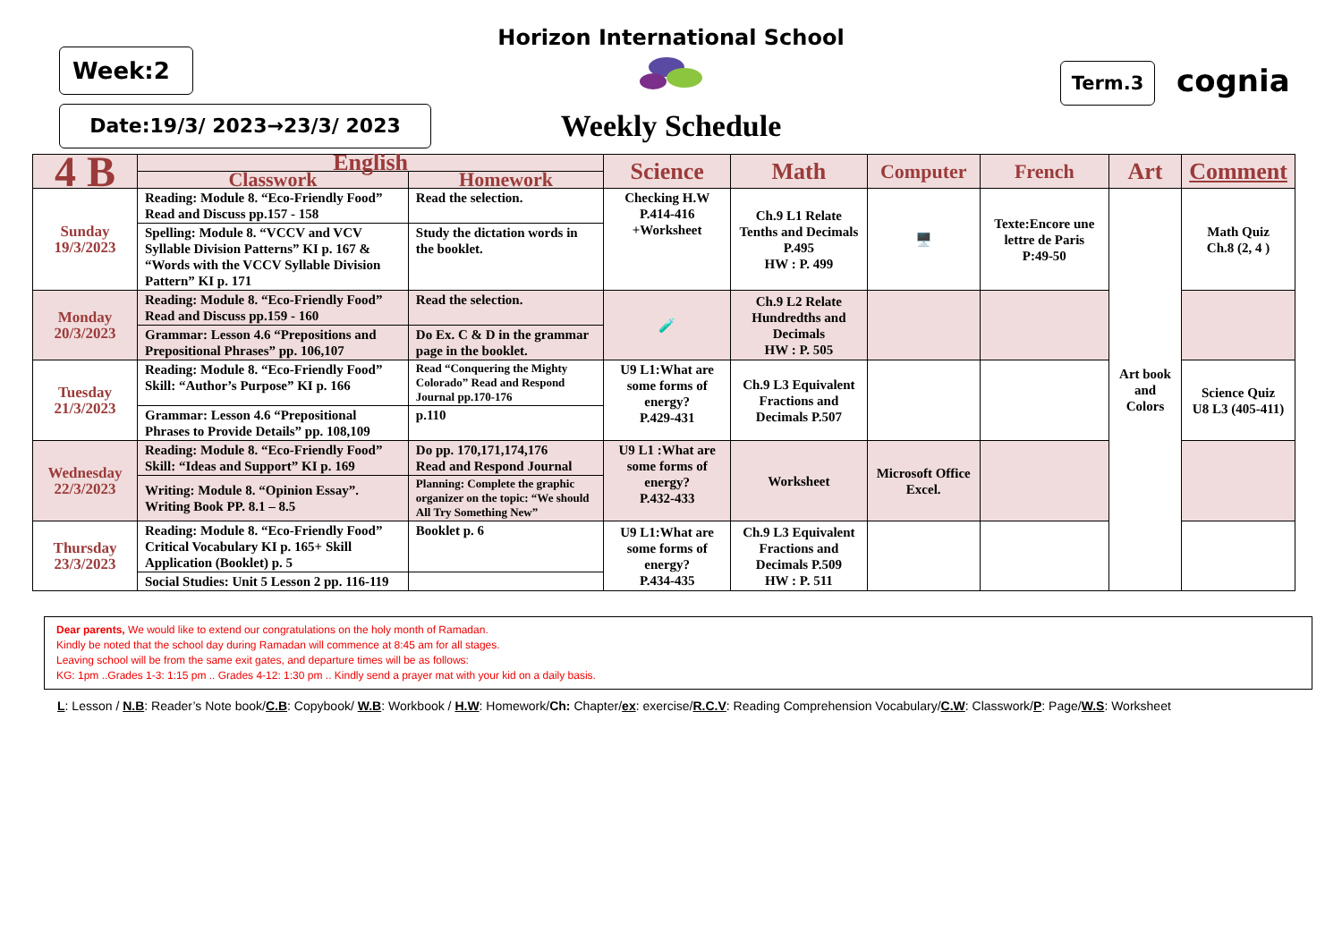Week:2
Date:19/3/ 2023→23/3/ 2023
Horizon International School
Weekly Schedule
Term.3 cognia
| 4 B | English | | Science | Math | Computer | French | Art | Comment |
| --- | --- | --- | --- | --- | --- | --- | --- | --- |
| | Classwork | Homework | | | | | | |
| Sunday 19/3/2023 | Reading: Module 8. “Eco-Friendly Food” Read and Discuss pp.157 - 158 | Read the selection. | Checking H.W P.414-416 +Worksheet | Ch.9 L1 Relate Tenths and Decimals P.495 HW : P. 499 | 🖥️ | Texte:Encore une lettre de Paris P:49-50 | Art book and Colors | Math Quiz Ch.8 (2, 4 ) |
| | Spelling: Module 8. “VCCV and VCV Syllable Division Patterns” KI p. 167 & “Words with the VCCV Syllable Division Pattern” KI p. 171 | Study the dictation words in the booklet. | | | | | | |
| Monday 20/3/2023 | Reading: Module 8. “Eco-Friendly Food” Read and Discuss pp.159 - 160 | Read the selection. | 🧪 | Ch.9 L2 Relate Hundredths and Decimals HW : P. 505 | | | | |
| | Grammar: Lesson 4.6 “Prepositions and Prepositional Phrases” pp. 106,107 | Do Ex. C & D in the grammar page in the booklet. | | | | | | |
| Tuesday 21/3/2023 | Reading: Module 8. “Eco-Friendly Food” Skill: “Author’s Purpose” KI p. 166 | Read “Conquering the Mighty Colorado” Read and Respond Journal pp.170-176 | U9 L1:What are some forms of energy? P.429-431 | Ch.9 L3 Equivalent Fractions and Decimals P.507 | | | | Science Quiz U8 L3 (405-411) |
| | Grammar: Lesson 4.6 “Prepositional Phrases to Provide Details” pp. 108,109 | p.110 | | | | | | |
| Wednesday 22/3/2023 | Reading: Module 8. “Eco-Friendly Food” Skill: “Ideas and Support” KI p. 169 | Do pp. 170,171,174,176 Read and Respond Journal | U9 L1 :What are some forms of energy? P.432-433 | Worksheet | Microsoft Office Excel. | | | |
| | Writing: Module 8. “Opinion Essay”. Writing Book PP. 8.1 – 8.5 | Planning: Complete the graphic organizer on the topic: “We should All Try Something New” | | | | | | |
| Thursday 23/3/2023 | Reading: Module 8. “Eco-Friendly Food” Critical Vocabulary KI p. 165+ Skill Application (Booklet) p. 5 | Booklet p. 6 | U9 L1:What are some forms of energy? P.434-435 | Ch.9 L3 Equivalent Fractions and Decimals P.509 HW : P. 511 | | | | |
| | Social Studies: Unit 5 Lesson 2 pp. 116-119 | | | | | | | |
Dear parents, We would like to extend our congratulations on the holy month of Ramadan.
Kindly be noted that the school day during Ramadan will commence at 8:45 am for all stages.
Leaving school will be from the same exit gates, and departure times will be as follows:
KG: 1pm ..Grades 1-3: 1:15 pm .. Grades 4-12: 1:30 pm .. Kindly send a prayer mat with your kid on a daily basis.
L: Lesson / N.B: Reader’s Note book/C.B: Copybook/ W.B: Workbook / H.W: Homework/Ch: Chapter/ex: exercise/R.C.V: Reading Comprehension Vocabulary/C.W: Classwork/P: Page/W.S: Worksheet